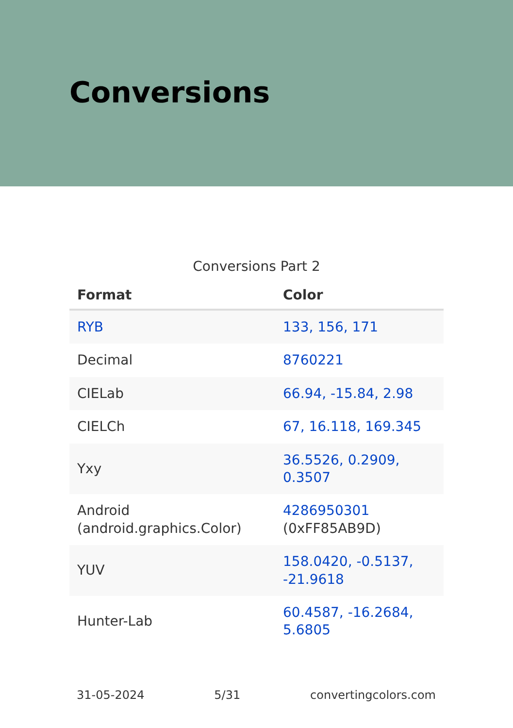Conversions
Conversions Part 2
| Format | Color |
| --- | --- |
| RYB | 133, 156, 171 |
| Decimal | 8760221 |
| CIELab | 66.94, -15.84, 2.98 |
| CIELCh | 67, 16.118, 169.345 |
| Yxy | 36.5526, 0.2909, 0.3507 |
| Android (android.graphics.Color) | 4286950301 (0xFF85AB9D) |
| YUV | 158.0420, -0.5137, -21.9618 |
| Hunter-Lab | 60.4587, -16.2684, 5.6805 |
31-05-2024 5/31 convertingcolors.com